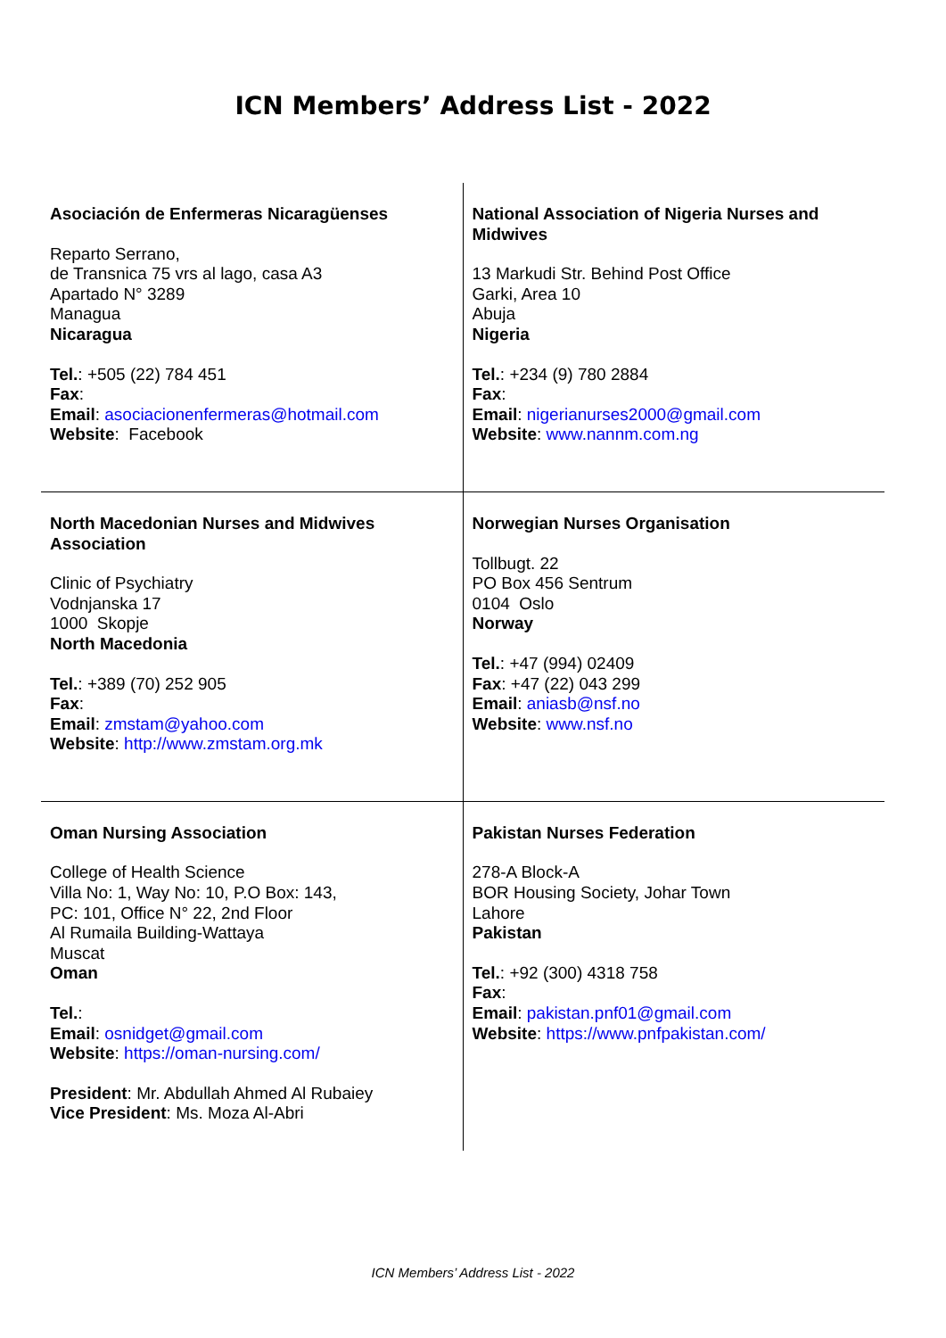ICN Members’ Address List - 2022
| Asociación de Enfermeras Nicaragüenses Reparto Serrano, de Transnica 75 vrs al lago, casa A3 Apartado N° 3289 Managua Nicaragua Tel. : +505 (22) 784 451 Fax : Email : asociacionenfermeras@hotmail.com Website : Facebook | National Association of Nigeria Nurses and Midwives 13 Markudi Str. Behind Post Office Garki, Area 10 Abuja Nigeria Tel. : +234 (9) 780 2884 Fax : Email : nigerianurses2000@gmail.com Website : www.nannm.com.ng |
| North Macedonian Nurses and Midwives Association Clinic of Psychiatry Vodnjanska 17 1000 Skopje North Macedonia Tel. : +389 (70) 252 905 Fax : Email : zmstam@yahoo.com Website : http://www.zmstam.org.mk | Norwegian Nurses Organisation Tollbugt. 22 PO Box 456 Sentrum 0104 Oslo Norway Tel. : +47 (994) 02409 Fax : +47 (22) 043 299 Email : aniasb@nsf.no Website : www.nsf.no |
| Oman Nursing Association College of Health Science Villa No: 1, Way No: 10, P.O Box: 143, PC: 101, Office N° 22, 2nd Floor Al Rumaila Building-Wattaya Muscat Oman Tel. : Email : osnidget@gmail.com Website : https://oman-nursing.com/ President : Mr. Abdullah Ahmed Al Rubaiey Vice President : Ms. Moza Al-Abri | Pakistan Nurses Federation 278-A Block-A BOR Housing Society, Johar Town Lahore Pakistan Tel. : +92 (300) 4318 758 Fax : Email : pakistan.pnf01@gmail.com Website : https://www.pnfpakistan.com/ |
ICN Members’ Address List - 2022